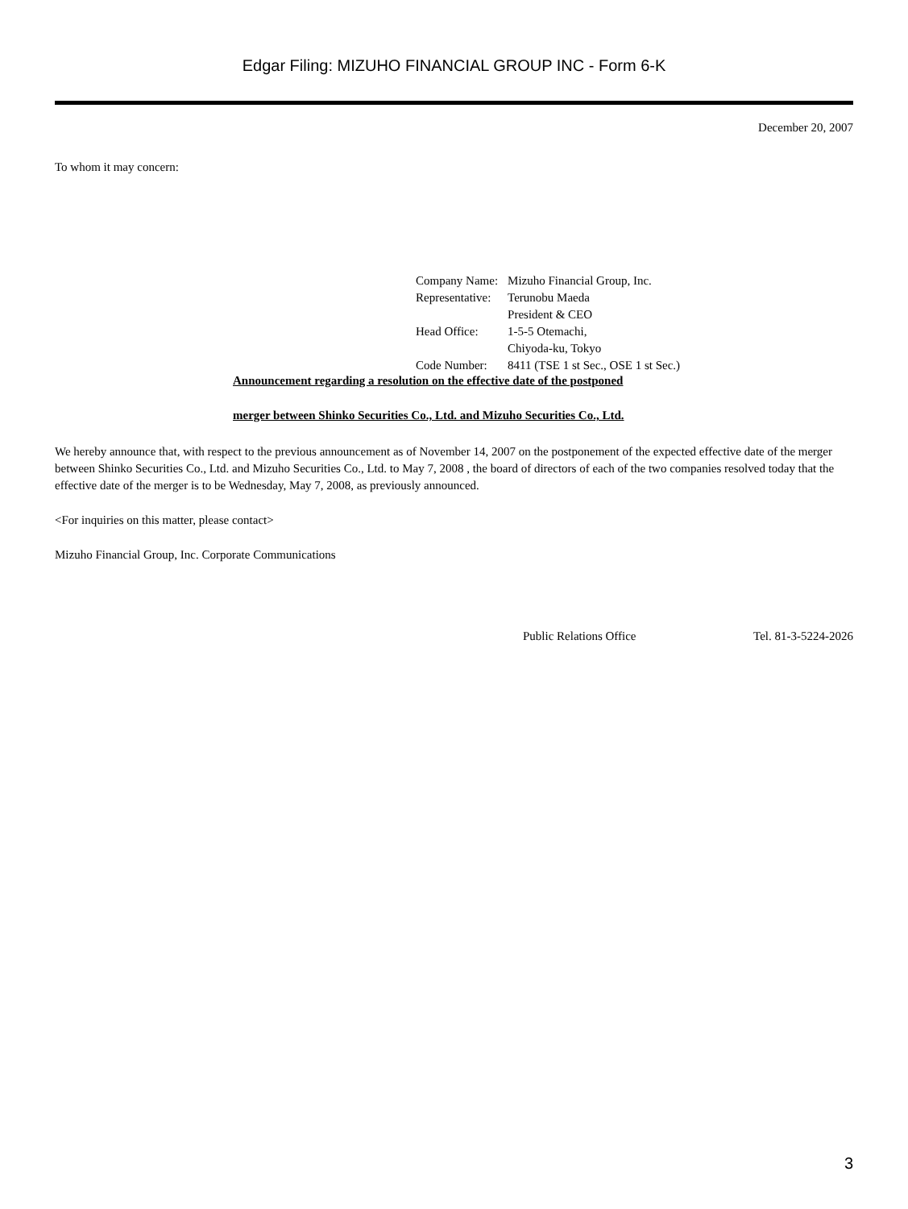Edgar Filing: MIZUHO FINANCIAL GROUP INC - Form 6-K
December 20, 2007
To whom it may concern:
| Company Name: | Mizuho Financial Group, Inc. |
| Representative: | Terunobu Maeda |
| | President & CEO |
| Head Office: | 1-5-5 Otemachi, |
| | Chiyoda-ku, Tokyo |
| Code Number: | 8411 (TSE 1 st Sec., OSE 1 st Sec.) |
Announcement regarding a resolution on the effective date of the postponed
merger between Shinko Securities Co., Ltd. and Mizuho Securities Co., Ltd.
We hereby announce that, with respect to the previous announcement as of November 14, 2007 on the postponement of the expected effective date of the merger between Shinko Securities Co., Ltd. and Mizuho Securities Co., Ltd. to May 7, 2008 , the board of directors of each of the two companies resolved today that the effective date of the merger is to be Wednesday, May 7, 2008, as previously announced.
<For inquiries on this matter, please contact>
Mizuho Financial Group, Inc. Corporate Communications
Public Relations Office Tel. 81-3-5224-2026
3